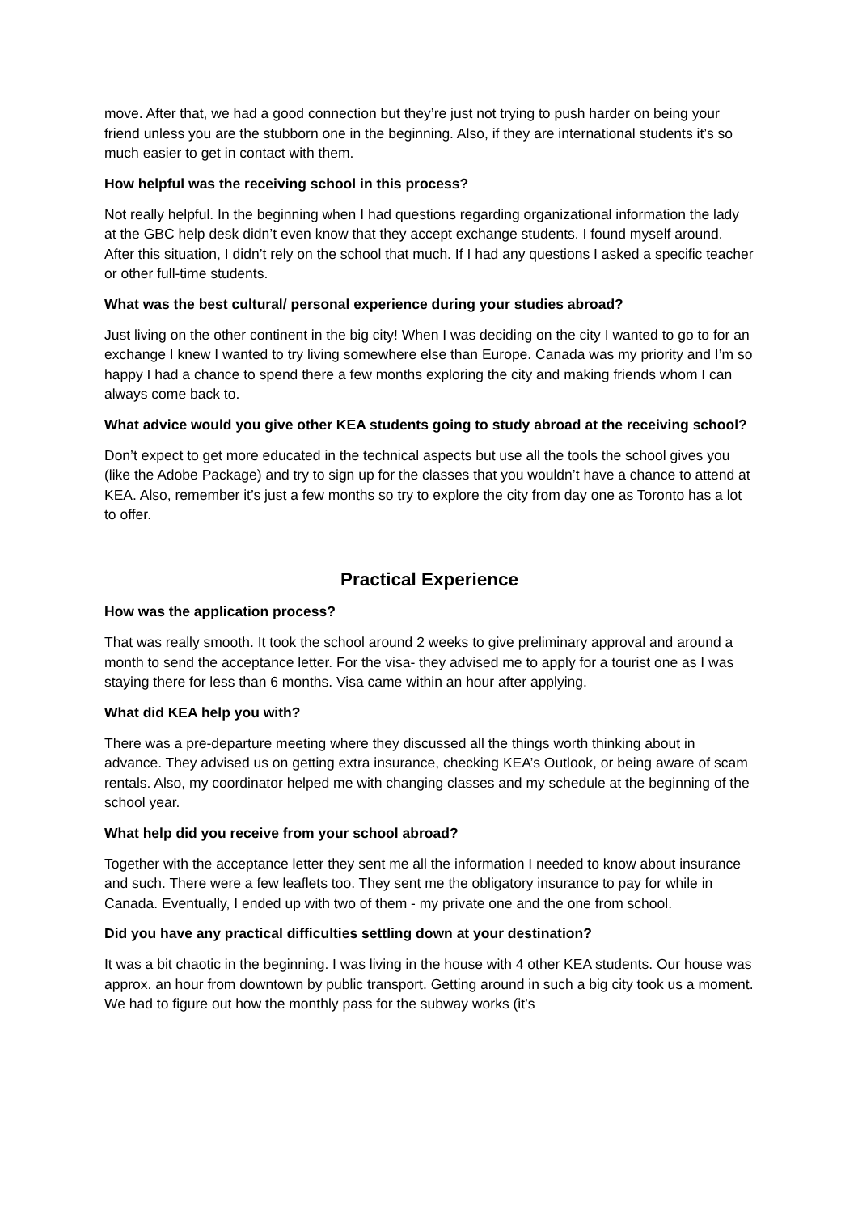move. After that, we had a good connection but they’re just not trying to push harder on being your friend unless you are the stubborn one in the beginning. Also, if they are international students it’s so much easier to get in contact with them.
How helpful was the receiving school in this process?
Not really helpful. In the beginning when I had questions regarding organizational information the lady at the GBC help desk didn’t even know that they accept exchange students. I found myself around. After this situation, I didn’t rely on the school that much. If I had any questions I asked a specific teacher or other full-time students.
What was the best cultural/ personal experience during your studies abroad?
Just living on the other continent in the big city! When I was deciding on the city I wanted to go to for an exchange I knew I wanted to try living somewhere else than Europe. Canada was my priority and I’m so happy I had a chance to spend there a few months exploring the city and making friends whom I can always come back to.
What advice would you give other KEA students going to study abroad at the receiving school?
Don’t expect to get more educated in the technical aspects but use all the tools the school gives you (like the Adobe Package) and try to sign up for the classes that you wouldn’t have a chance to attend at KEA. Also, remember it’s just a few months so try to explore the city from day one as Toronto has a lot to offer.
Practical Experience
How was the application process?
That was really smooth. It took the school around 2 weeks to give preliminary approval and around a month to send the acceptance letter. For the visa- they advised me to apply for a tourist one as I was staying there for less than 6 months. Visa came within an hour after applying.
What did KEA help you with?
There was a pre-departure meeting where they discussed all the things worth thinking about in advance. They advised us on getting extra insurance, checking KEA’s Outlook, or being aware of scam rentals. Also, my coordinator helped me with changing classes and my schedule at the beginning of the school year.
What help did you receive from your school abroad?
Together with the acceptance letter they sent me all the information I needed to know about insurance and such. There were a few leaflets too. They sent me the obligatory insurance to pay for while in Canada. Eventually, I ended up with two of them - my private one and the one from school.
Did you have any practical difficulties settling down at your destination?
It was a bit chaotic in the beginning. I was living in the house with 4 other KEA students. Our house was approx. an hour from downtown by public transport. Getting around in such a big city took us a moment. We had to figure out how the monthly pass for the subway works (it’s